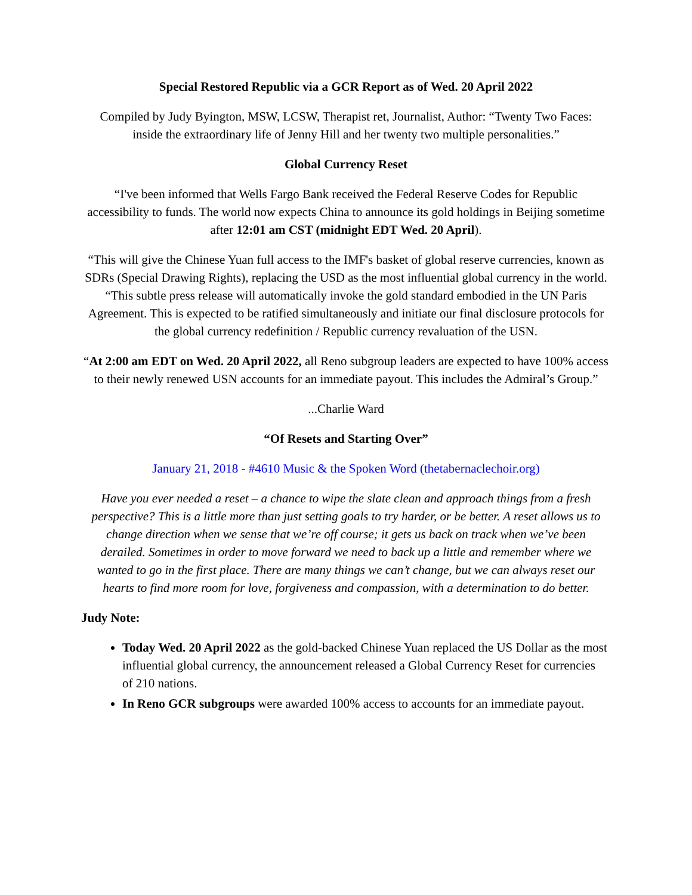Special Restored Republic via a GCR Report as of Wed. 20 April 2022
Compiled by Judy Byington, MSW, LCSW, Therapist ret, Journalist, Author: “Twenty Two Faces: inside the extraordinary life of Jenny Hill and her twenty two multiple personalities.”
Global Currency Reset
“I've been informed that Wells Fargo Bank received the Federal Reserve Codes for Republic accessibility to funds. The world now expects China to announce its gold holdings in Beijing sometime after 12:01 am CST (midnight EDT Wed. 20 April).
“This will give the Chinese Yuan full access to the IMF's basket of global reserve currencies, known as SDRs (Special Drawing Rights), replacing the USD as the most influential global currency in the world.
“This subtle press release will automatically invoke the gold standard embodied in the UN Paris Agreement. This is expected to be ratified simultaneously and initiate our final disclosure protocols for the global currency redefinition / Republic currency revaluation of the USN.
“At 2:00 am EDT on Wed. 20 April 2022, all Reno subgroup leaders are expected to have 100% access to their newly renewed USN accounts for an immediate payout. This includes the Admiral’s Group.”
...Charlie Ward
“Of Resets and Starting Over”
January 21, 2018 - #4610 Music & the Spoken Word (thetabernaclechoir.org)
Have you ever needed a reset – a chance to wipe the slate clean and approach things from a fresh perspective? This is a little more than just setting goals to try harder, or be better. A reset allows us to change direction when we sense that we’re off course; it gets us back on track when we’ve been derailed. Sometimes in order to move forward we need to back up a little and remember where we wanted to go in the first place. There are many things we can’t change, but we can always reset our hearts to find more room for love, forgiveness and compassion, with a determination to do better.
Judy Note:
Today Wed. 20 April 2022 as the gold-backed Chinese Yuan replaced the US Dollar as the most influential global currency, the announcement released a Global Currency Reset for currencies of 210 nations.
In Reno GCR subgroups were awarded 100% access to accounts for an immediate payout.